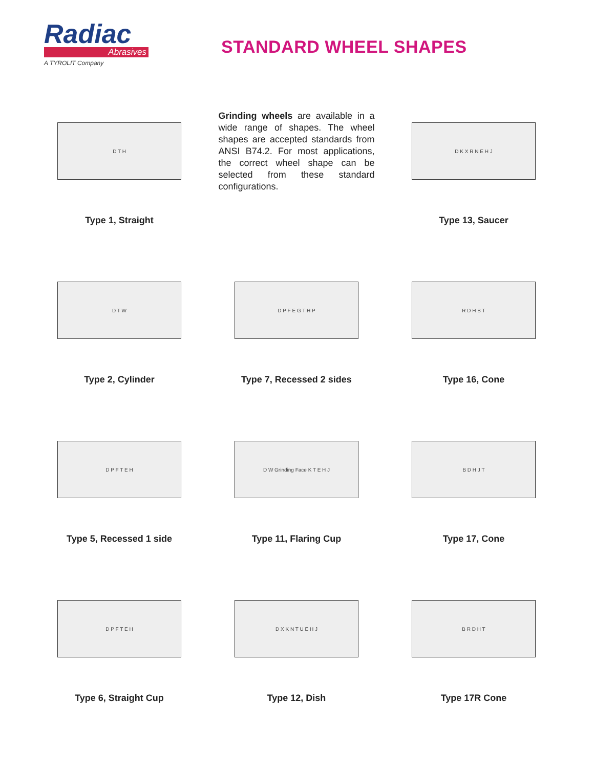Radiac
Abrasives
A TYROLIT Company
STANDARD WHEEL SHAPES
D T H
Type 1, Straight
Grinding wheels are available in a wide range of shapes. The wheel shapes are accepted standards from ANSI B74.2. For most applications, the correct wheel shape can be selected from these standard configurations.
D K X R N E H J
Type 13, Saucer
D T W
Type 2, Cylinder
D P F E G T H P
Type 7, Recessed 2 sides
R D H B T
Type 16, Cone
D P F T E H
Type 5, Recessed 1 side
D W Grinding Face K T E H J
Type 11, Flaring Cup
B D H J T
Type 17, Cone
D P F T E H
Type 6, Straight Cup
D X K N T U E H J
Type 12, Dish
B R D H T
Type 17R Cone